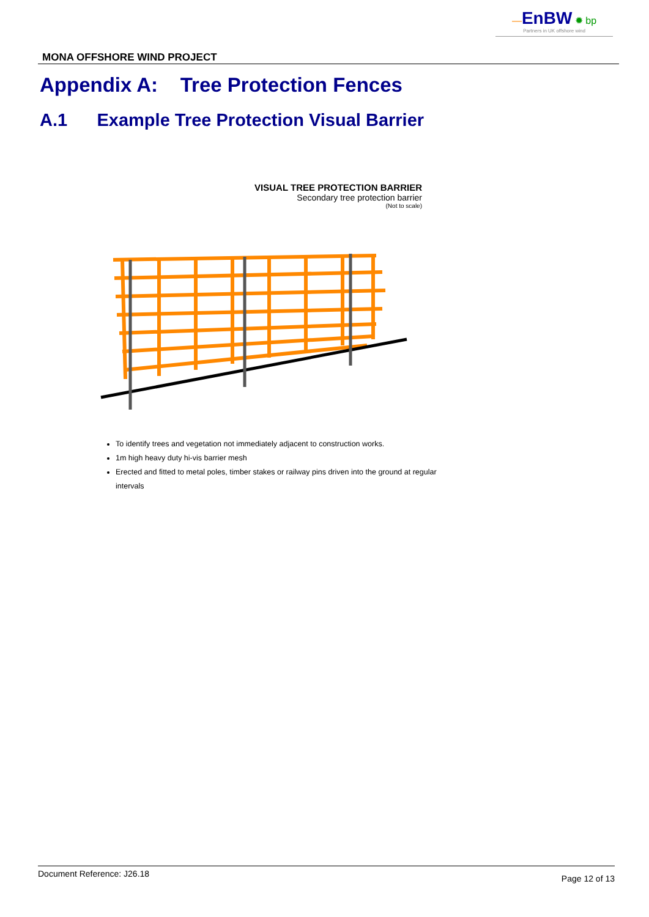—EnBW ✹ bp
Partners in UK offshore wind
MONA OFFSHORE WIND PROJECT
Appendix A: Tree Protection Fences
A.1 Example Tree Protection Visual Barrier
VISUAL TREE PROTECTION BARRIER
Secondary tree protection barrier
(Not to scale)
To identify trees and vegetation not immediately adjacent to construction works.
1m high heavy duty hi-vis barrier mesh
Erected and fitted to metal poles, timber stakes or railway pins driven into the ground at regular intervals
Document Reference: J26.18 Page 12 of 13